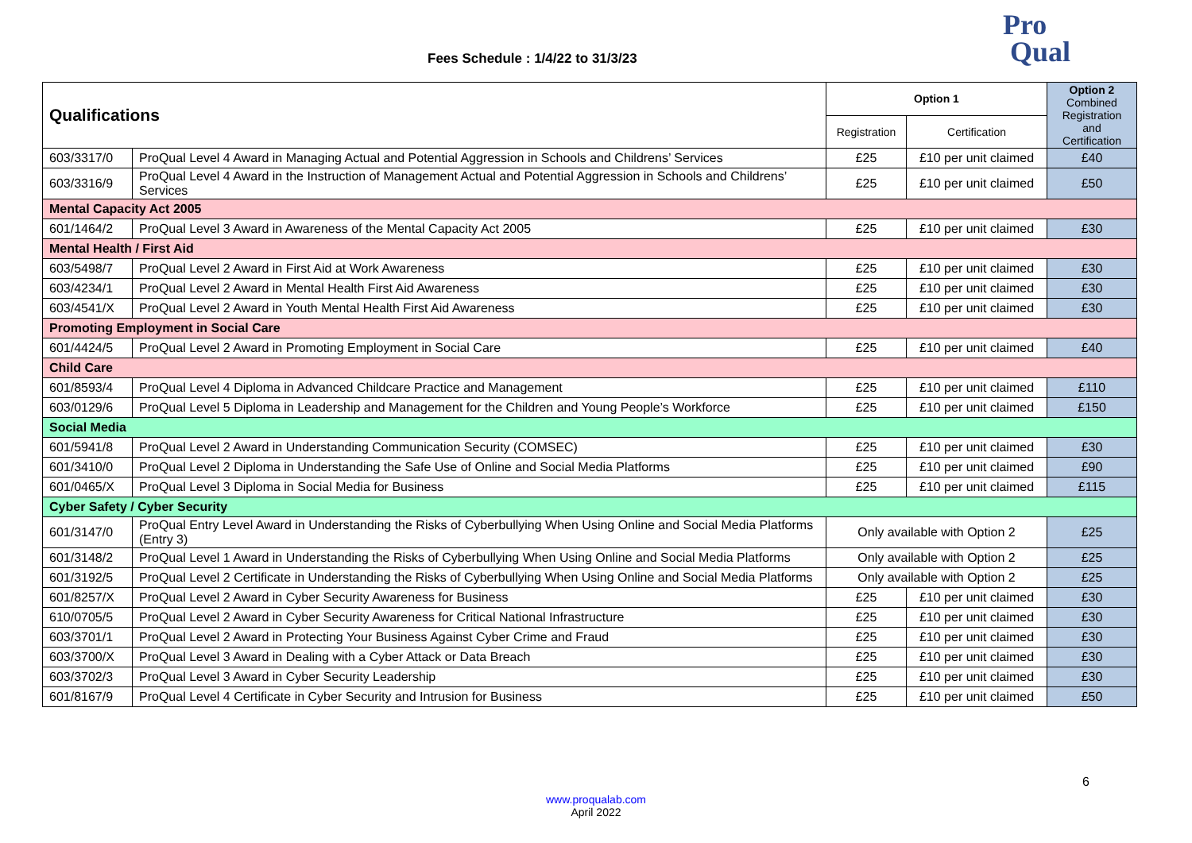Fees Schedule : 1/4/22 to 31/3/23
Pro
Qual
| Qualifications | | Option 1 | | Option 2 Combined Registration and Certification |
| --- | --- | --- | --- | --- |
| | | Registration | Certification | |
| 603/3317/0 | ProQual Level 4 Award in Managing Actual and Potential Aggression in Schools and Childrens’ Services | £25 | £10 per unit claimed | £40 |
| 603/3316/9 | ProQual Level 4 Award in the Instruction of Management Actual and Potential Aggression in Schools and Childrens’ Services | £25 | £10 per unit claimed | £50 |
| Mental Capacity Act 2005 | | | | |
| 601/1464/2 | ProQual Level 3 Award in Awareness of the Mental Capacity Act 2005 | £25 | £10 per unit claimed | £30 |
| Mental Health / First Aid | | | | |
| 603/5498/7 | ProQual Level 2 Award in First Aid at Work Awareness | £25 | £10 per unit claimed | £30 |
| 603/4234/1 | ProQual Level 2 Award in Mental Health First Aid Awareness | £25 | £10 per unit claimed | £30 |
| 603/4541/X | ProQual Level 2 Award in Youth Mental Health First Aid Awareness | £25 | £10 per unit claimed | £30 |
| Promoting Employment in Social Care | | | | |
| 601/4424/5 | ProQual Level 2 Award in Promoting Employment in Social Care | £25 | £10 per unit claimed | £40 |
| Child Care | | | | |
| 601/8593/4 | ProQual Level 4 Diploma in Advanced Childcare Practice and Management | £25 | £10 per unit claimed | £110 |
| 603/0129/6 | ProQual Level 5 Diploma in Leadership and Management for the Children and Young People’s Workforce | £25 | £10 per unit claimed | £150 |
| Social Media | | | | |
| 601/5941/8 | ProQual Level 2 Award in Understanding Communication Security (COMSEC) | £25 | £10 per unit claimed | £30 |
| 601/3410/0 | ProQual Level 2 Diploma in Understanding the Safe Use of Online and Social Media Platforms | £25 | £10 per unit claimed | £90 |
| 601/0465/X | ProQual Level 3 Diploma in Social Media for Business | £25 | £10 per unit claimed | £115 |
| Cyber Safety / Cyber Security | | | | |
| 601/3147/0 | ProQual Entry Level Award in Understanding the Risks of Cyberbullying When Using Online and Social Media Platforms (Entry 3) | Only available with Option 2 | | £25 |
| 601/3148/2 | ProQual Level 1 Award in Understanding the Risks of Cyberbullying When Using Online and Social Media Platforms | Only available with Option 2 | | £25 |
| 601/3192/5 | ProQual Level 2 Certificate in Understanding the Risks of Cyberbullying When Using Online and Social Media Platforms | Only available with Option 2 | | £25 |
| 601/8257/X | ProQual Level 2 Award in Cyber Security Awareness for Business | £25 | £10 per unit claimed | £30 |
| 610/0705/5 | ProQual Level 2 Award in Cyber Security Awareness for Critical National Infrastructure | £25 | £10 per unit claimed | £30 |
| 603/3701/1 | ProQual Level 2 Award in Protecting Your Business Against Cyber Crime and Fraud | £25 | £10 per unit claimed | £30 |
| 603/3700/X | ProQual Level 3 Award in Dealing with a Cyber Attack or Data Breach | £25 | £10 per unit claimed | £30 |
| 603/3702/3 | ProQual Level 3 Award in Cyber Security Leadership | £25 | £10 per unit claimed | £30 |
| 601/8167/9 | ProQual Level 4 Certificate in Cyber Security and Intrusion for Business | £25 | £10 per unit claimed | £50 |
6
www.proqualab.com
April 2022